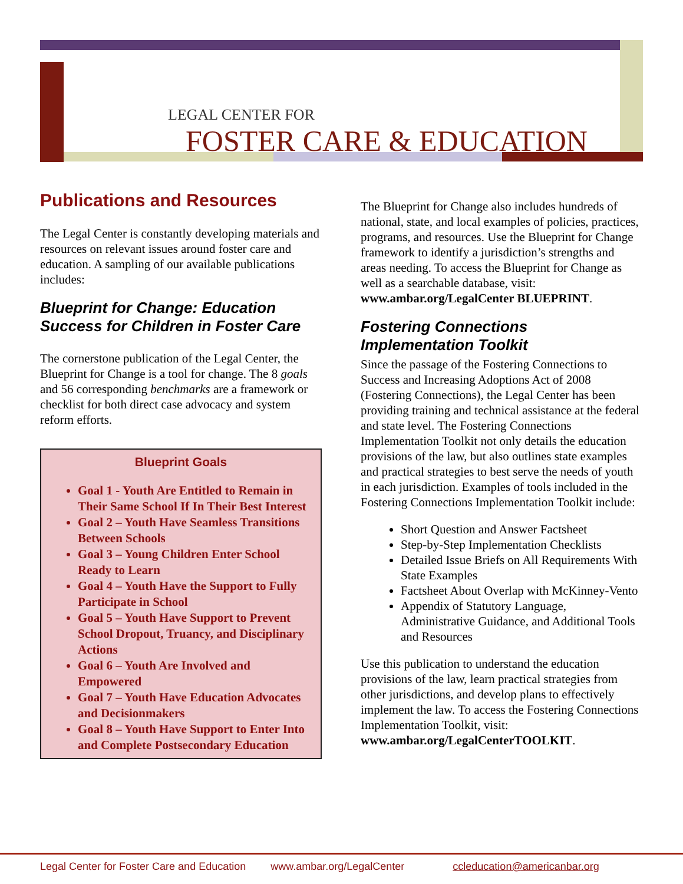LEGAL CENTER FOR
FOSTER CARE & EDUCATION
Publications and Resources
The Legal Center is constantly developing materials and resources on relevant issues around foster care and education. A sampling of our available publications includes:
Blueprint for Change: Education Success for Children in Foster Care
The cornerstone publication of the Legal Center, the Blueprint for Change is a tool for change. The 8 goals and 56 corresponding benchmarks are a framework or checklist for both direct case advocacy and system reform efforts.
Blueprint Goals
Goal 1 - Youth Are Entitled to Remain in Their Same School If In Their Best Interest
Goal 2 – Youth Have Seamless Transitions Between Schools
Goal 3 – Young Children Enter School Ready to Learn
Goal 4 – Youth Have the Support to Fully Participate in School
Goal 5 – Youth Have Support to Prevent School Dropout, Truancy, and Disciplinary Actions
Goal 6 – Youth Are Involved and Empowered
Goal 7 – Youth Have Education Advocates and Decisionmakers
Goal 8 – Youth Have Support to Enter Into and Complete Postsecondary Education
The Blueprint for Change also includes hundreds of national, state, and local examples of policies, practices, programs, and resources. Use the Blueprint for Change framework to identify a jurisdiction’s strengths and areas needing. To access the Blueprint for Change as well as a searchable database, visit: www.ambar.org/LegalCenter BLUEPRINT.
Fostering Connections Implementation Toolkit
Since the passage of the Fostering Connections to Success and Increasing Adoptions Act of 2008 (Fostering Connections), the Legal Center has been providing training and technical assistance at the federal and state level. The Fostering Connections Implementation Toolkit not only details the education provisions of the law, but also outlines state examples and practical strategies to best serve the needs of youth in each jurisdiction. Examples of tools included in the Fostering Connections Implementation Toolkit include:
Short Question and Answer Factsheet
Step-by-Step Implementation Checklists
Detailed Issue Briefs on All Requirements With State Examples
Factsheet About Overlap with McKinney-Vento
Appendix of Statutory Language, Administrative Guidance, and Additional Tools and Resources
Use this publication to understand the education provisions of the law, learn practical strategies from other jurisdictions, and develop plans to effectively implement the law. To access the Fostering Connections Implementation Toolkit, visit: www.ambar.org/LegalCenterTOOLKIT.
Legal Center for Foster Care and Education www.ambar.org/LegalCenter ccleducation@americanbar.org